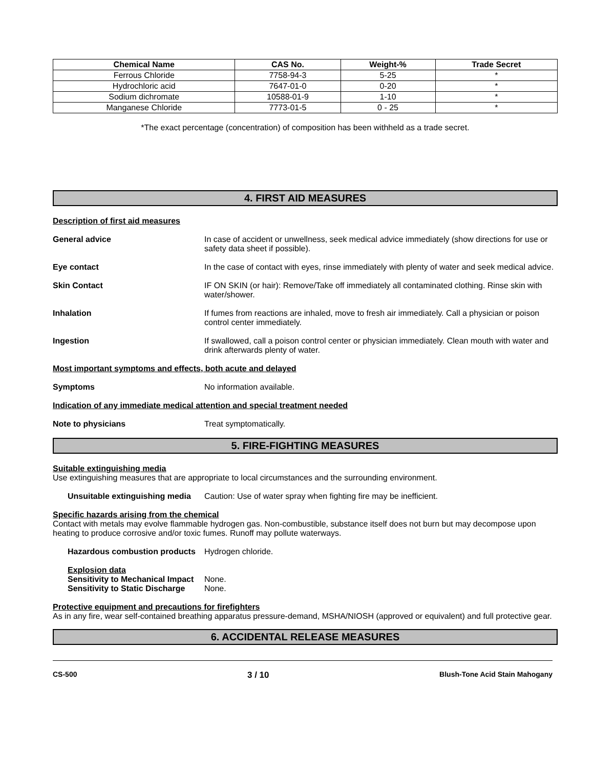| Chemical Name | CAS No. | Weight-% | Trade Secret |
| --- | --- | --- | --- |
| Ferrous Chloride | 7758-94-3 | 5-25 | * |
| Hydrochloric acid | 7647-01-0 | 0-20 | * |
| Sodium dichromate | 10588-01-9 | 1-10 | * |
| Manganese Chloride | 7773-01-5 | 0 - 25 | * |
*The exact percentage (concentration) of composition has been withheld as a trade secret.
4. FIRST AID MEASURES
Description of first aid measures
General advice In case of accident or unwellness, seek medical advice immediately (show directions for use or safety data sheet if possible).
Eye contact In the case of contact with eyes, rinse immediately with plenty of water and seek medical advice.
Skin Contact IF ON SKIN (or hair): Remove/Take off immediately all contaminated clothing. Rinse skin with water/shower.
Inhalation If fumes from reactions are inhaled, move to fresh air immediately. Call a physician or poison control center immediately.
Ingestion If swallowed, call a poison control center or physician immediately. Clean mouth with water and drink afterwards plenty of water.
Most important symptoms and effects, both acute and delayed
Symptoms No information available.
Indication of any immediate medical attention and special treatment needed
Note to physicians Treat symptomatically.
5. FIRE-FIGHTING MEASURES
Suitable extinguishing media
Use extinguishing measures that are appropriate to local circumstances and the surrounding environment.
Unsuitable extinguishing media
Caution: Use of water spray when fighting fire may be inefficient.
Specific hazards arising from the chemical
Contact with metals may evolve flammable hydrogen gas. Non-combustible, substance itself does not burn but may decompose upon heating to produce corrosive and/or toxic fumes. Runoff may pollute waterways.
Hazardous combustion products
Hydrogen chloride.
Explosion data
Sensitivity to Mechanical Impact
None.
Sensitivity to Static Discharge
None.
Protective equipment and precautions for firefighters
As in any fire, wear self-contained breathing apparatus pressure-demand, MSHA/NIOSH (approved or equivalent) and full protective gear.
6. ACCIDENTAL RELEASE MEASURES
CS-500 3 / 10 Blush-Tone Acid Stain Mahogany